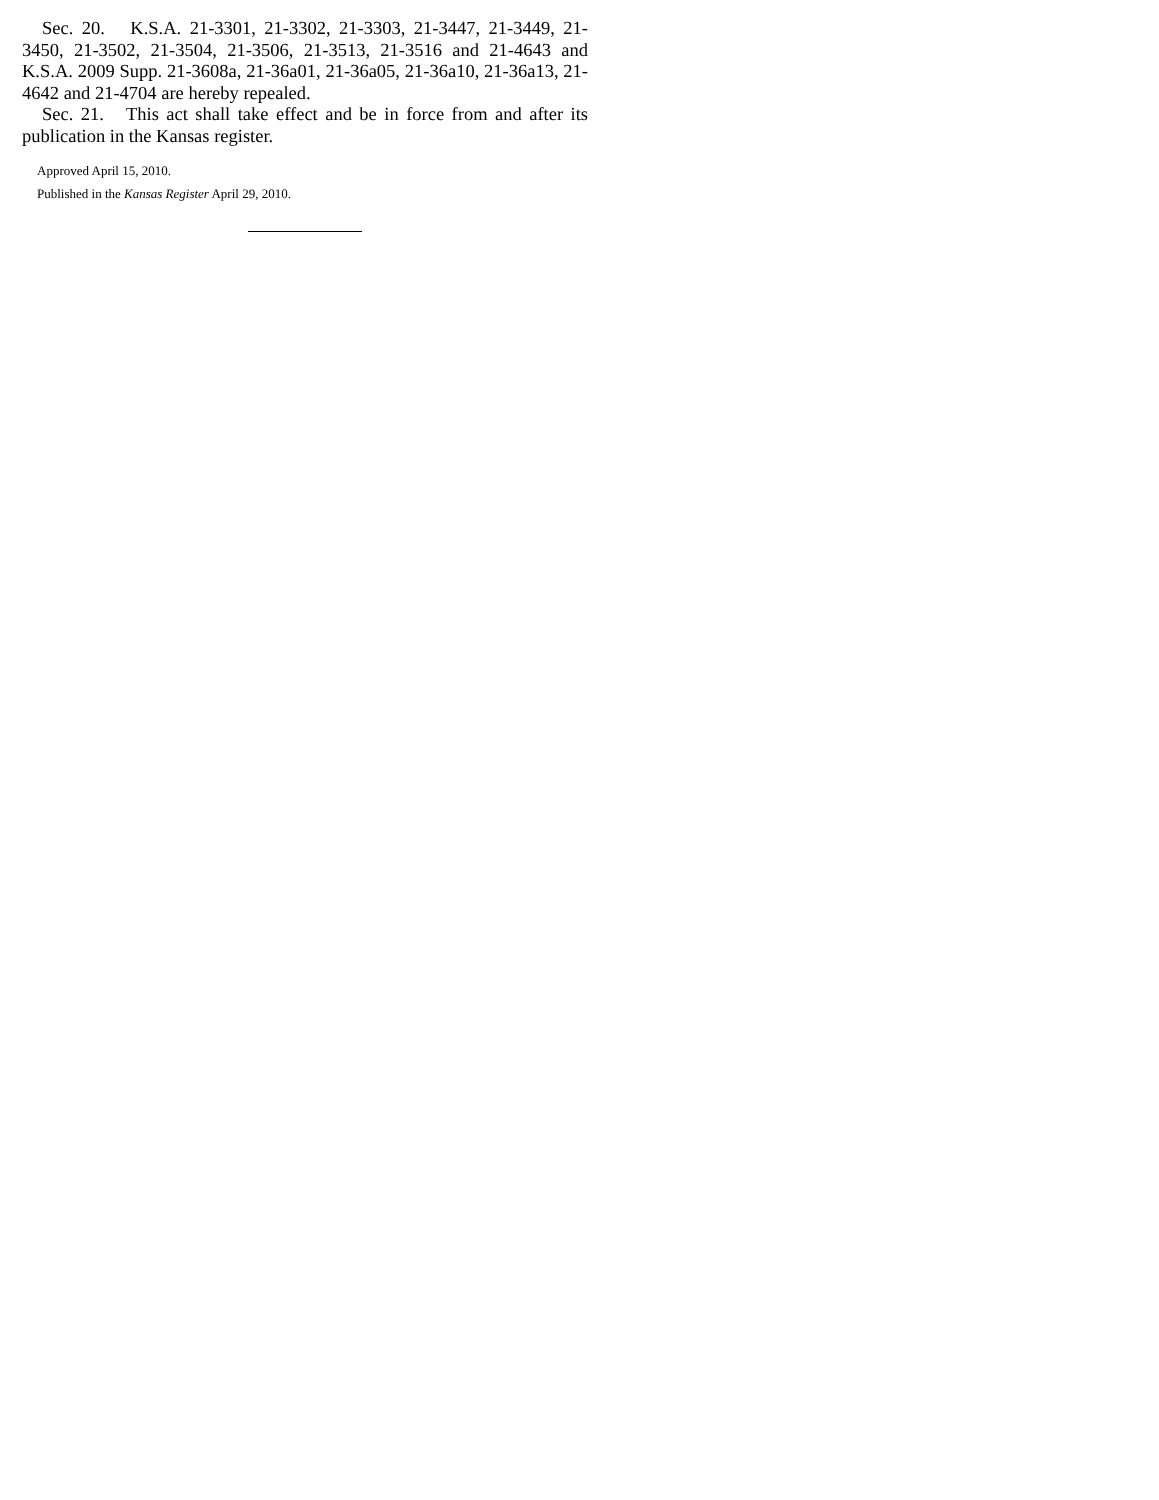Sec. 20. K.S.A. 21-3301, 21-3302, 21-3303, 21-3447, 21-3449, 21-3450, 21-3502, 21-3504, 21-3506, 21-3513, 21-3516 and 21-4643 and K.S.A. 2009 Supp. 21-3608a, 21-36a01, 21-36a05, 21-36a10, 21-36a13, 21-4642 and 21-4704 are hereby repealed.
Sec. 21. This act shall take effect and be in force from and after its publication in the Kansas register.
Approved April 15, 2010.
Published in the Kansas Register April 29, 2010.